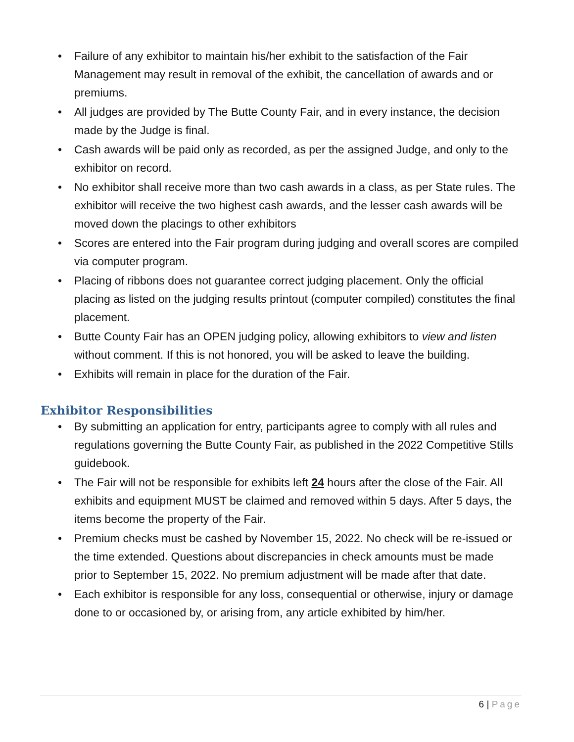• Failure of any exhibitor to maintain his/her exhibit to the satisfaction of the Fair Management may result in removal of the exhibit, the cancellation of awards and or premiums.
• All judges are provided by The Butte County Fair, and in every instance, the decision made by the Judge is final.
• Cash awards will be paid only as recorded, as per the assigned Judge, and only to the exhibitor on record.
• No exhibitor shall receive more than two cash awards in a class, as per State rules. The exhibitor will receive the two highest cash awards, and the lesser cash awards will be moved down the placings to other exhibitors
• Scores are entered into the Fair program during judging and overall scores are compiled via computer program.
• Placing of ribbons does not guarantee correct judging placement. Only the official placing as listed on the judging results printout (computer compiled) constitutes the final placement.
• Butte County Fair has an OPEN judging policy, allowing exhibitors to view and listen without comment. If this is not honored, you will be asked to leave the building.
• Exhibits will remain in place for the duration of the Fair.
Exhibitor Responsibilities
• By submitting an application for entry, participants agree to comply with all rules and regulations governing the Butte County Fair, as published in the 2022 Competitive Stills guidebook.
• The Fair will not be responsible for exhibits left 24 hours after the close of the Fair. All exhibits and equipment MUST be claimed and removed within 5 days. After 5 days, the items become the property of the Fair.
• Premium checks must be cashed by November 15, 2022. No check will be re-issued or the time extended. Questions about discrepancies in check amounts must be made prior to September 15, 2022. No premium adjustment will be made after that date.
• Each exhibitor is responsible for any loss, consequential or otherwise, injury or damage done to or occasioned by, or arising from, any article exhibited by him/her.
6 | Page